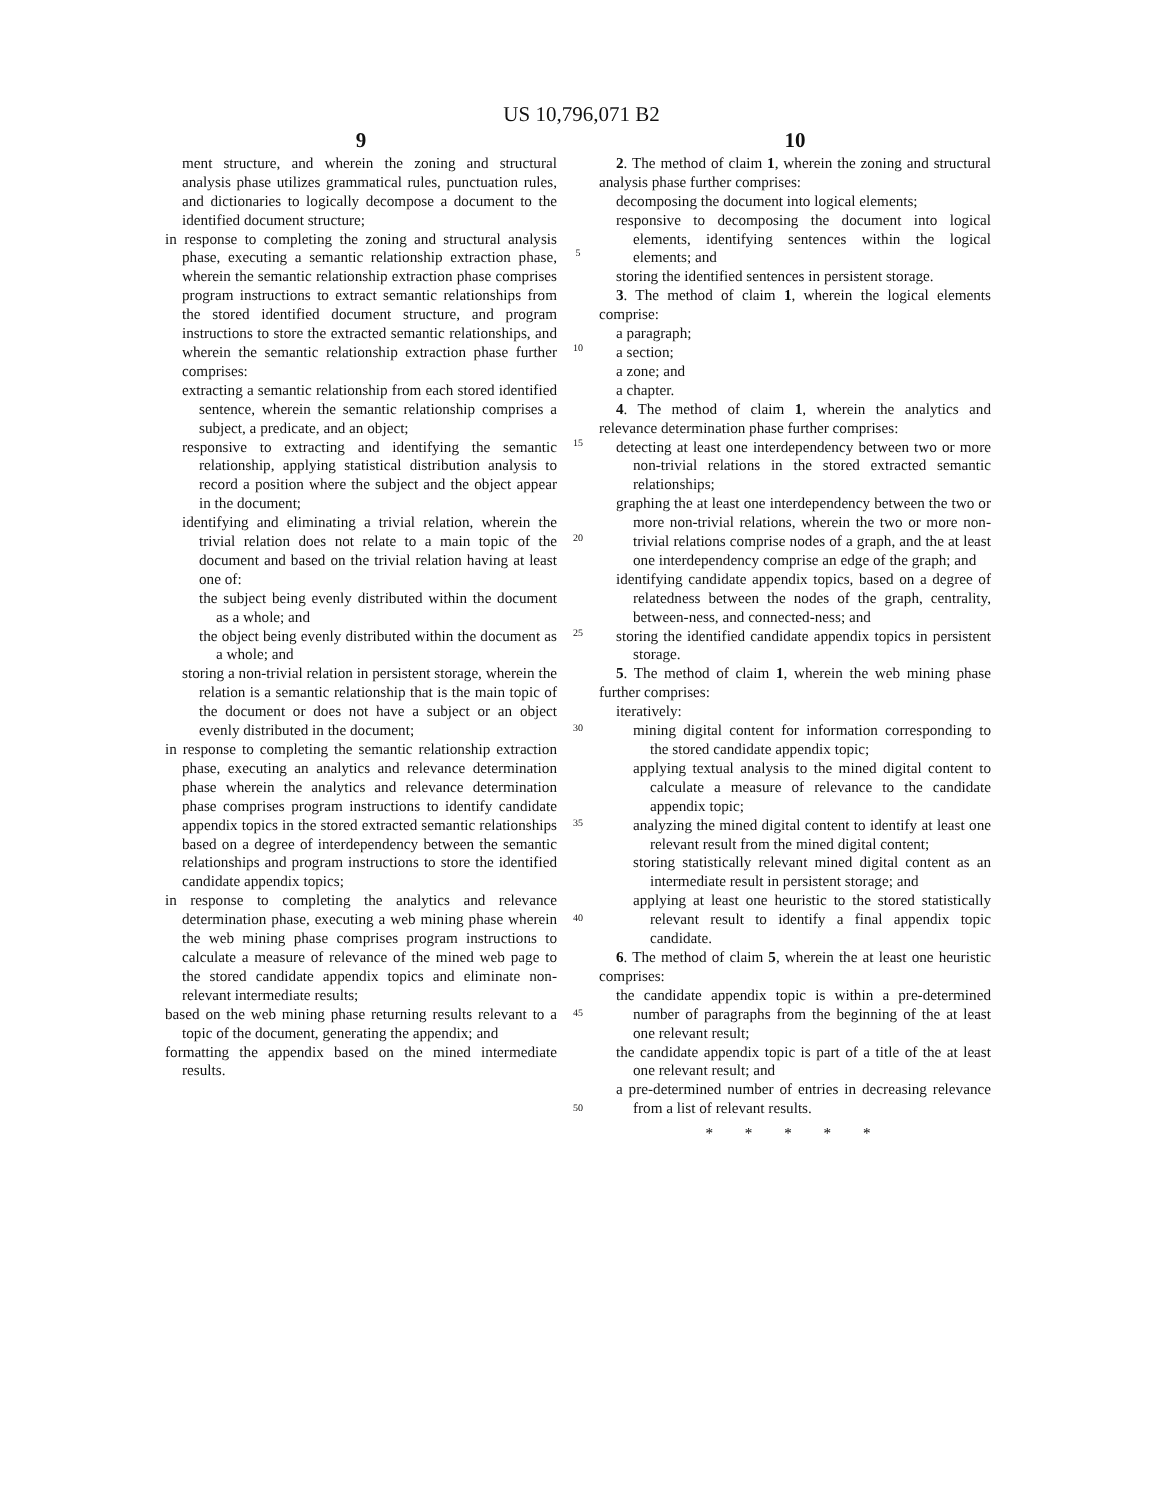US 10,796,071 B2
9
ment structure, and wherein the zoning and structural analysis phase utilizes grammatical rules, punctuation rules, and dictionaries to logically decompose a document to the identified document structure;
in response to completing the zoning and structural analysis phase, executing a semantic relationship extraction phase, wherein the semantic relationship extraction phase comprises program instructions to extract semantic relationships from the stored identified document structure, and program instructions to store the extracted semantic relationships, and wherein the semantic relationship extraction phase further comprises:
extracting a semantic relationship from each stored identified sentence, wherein the semantic relationship comprises a subject, a predicate, and an object;
responsive to extracting and identifying the semantic relationship, applying statistical distribution analysis to record a position where the subject and the object appear in the document;
identifying and eliminating a trivial relation, wherein the trivial relation does not relate to a main topic of the document and based on the trivial relation having at least one of:
the subject being evenly distributed within the document as a whole; and
the object being evenly distributed within the document as a whole; and
storing a non-trivial relation in persistent storage, wherein the relation is a semantic relationship that is the main topic of the document or does not have a subject or an object evenly distributed in the document;
in response to completing the semantic relationship extraction phase, executing an analytics and relevance determination phase wherein the analytics and relevance determination phase comprises program instructions to identify candidate appendix topics in the stored extracted semantic relationships based on a degree of interdependency between the semantic relationships and program instructions to store the identified candidate appendix topics;
in response to completing the analytics and relevance determination phase, executing a web mining phase wherein the web mining phase comprises program instructions to calculate a measure of relevance of the mined web page to the stored candidate appendix topics and eliminate non-relevant intermediate results;
based on the web mining phase returning results relevant to a topic of the document, generating the appendix; and
formatting the appendix based on the mined intermediate results.
5
10
15
20
25
30
35
40
45
50
10
2. The method of claim 1, wherein the zoning and structural analysis phase further comprises:
decomposing the document into logical elements;
responsive to decomposing the document into logical elements, identifying sentences within the logical elements; and
storing the identified sentences in persistent storage.
3. The method of claim 1, wherein the logical elements comprise:
a paragraph;
a section;
a zone; and
a chapter.
4. The method of claim 1, wherein the analytics and relevance determination phase further comprises:
detecting at least one interdependency between two or more non-trivial relations in the stored extracted semantic relationships;
graphing the at least one interdependency between the two or more non-trivial relations, wherein the two or more non-trivial relations comprise nodes of a graph, and the at least one interdependency comprise an edge of the graph; and
identifying candidate appendix topics, based on a degree of relatedness between the nodes of the graph, centrality, between-ness, and connected-ness; and
storing the identified candidate appendix topics in persistent storage.
5. The method of claim 1, wherein the web mining phase further comprises:
iteratively:
mining digital content for information corresponding to the stored candidate appendix topic;
applying textual analysis to the mined digital content to calculate a measure of relevance to the candidate appendix topic;
analyzing the mined digital content to identify at least one relevant result from the mined digital content;
storing statistically relevant mined digital content as an intermediate result in persistent storage; and
applying at least one heuristic to the stored statistically relevant result to identify a final appendix topic candidate.
6. The method of claim 5, wherein the at least one heuristic comprises:
the candidate appendix topic is within a pre-determined number of paragraphs from the beginning of the at least one relevant result;
the candidate appendix topic is part of a title of the at least one relevant result; and
a pre-determined number of entries in decreasing relevance from a list of relevant results.
* * * * *